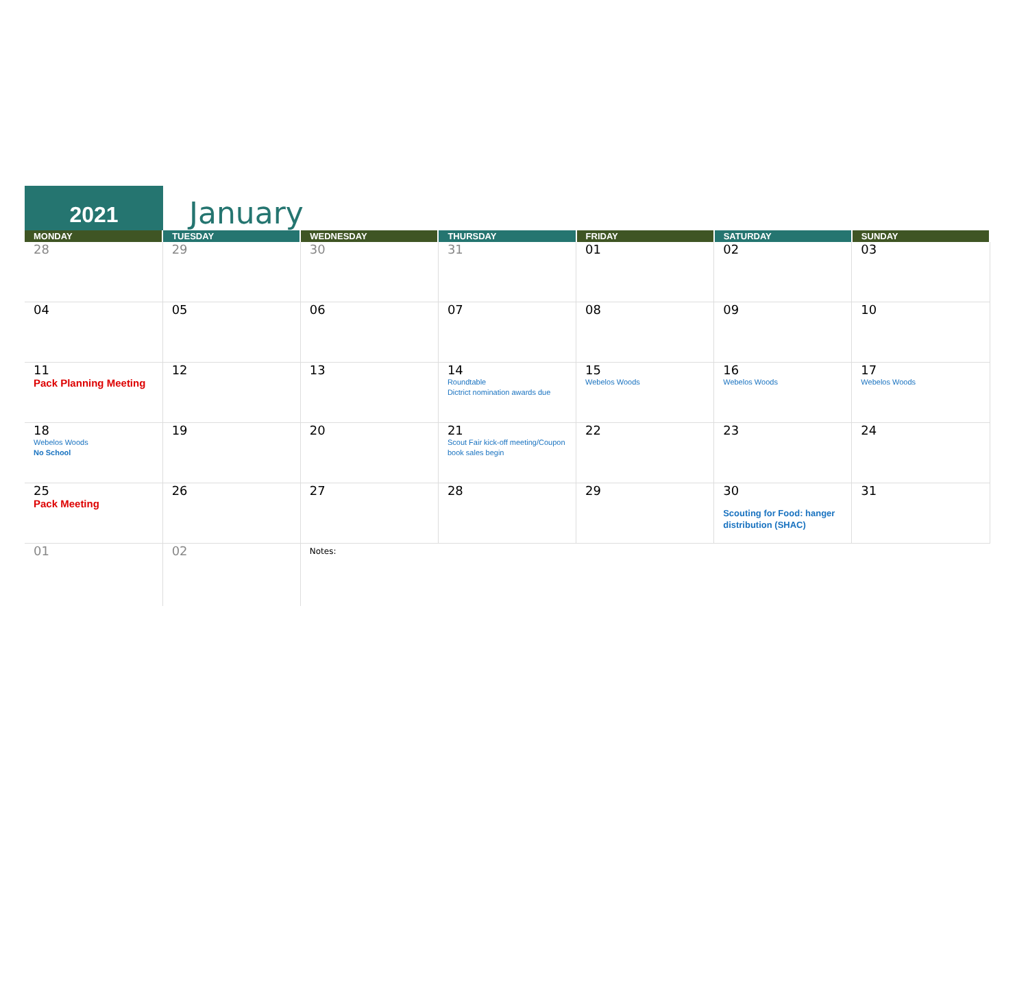2021
January
| MONDAY | TUESDAY | WEDNESDAY | THURSDAY | FRIDAY | SATURDAY | SUNDAY |
| --- | --- | --- | --- | --- | --- | --- |
| 28 | 29 | 30 | 31 | 01 | 02 | 03 |
| 04 | 05 | 06 | 07 | 08 | 09 | 10 |
| 11 Pack Planning Meeting | 12 | 13 | 14 Roundtable Dictrict nomination awards due | 15 Webelos Woods | 16 Webelos Woods | 17 Webelos Woods |
| 18 Webelos Woods No School | 19 | 20 | 21 Scout Fair kick-off meeting/Coupon book sales begin | 22 | 23 | 24 |
| 25 Pack Meeting | 26 | 27 | 28 | 29 | 30 Scouting for Food: hanger distribution (SHAC) | 31 |
| 01 | 02 | Notes: | | | | |